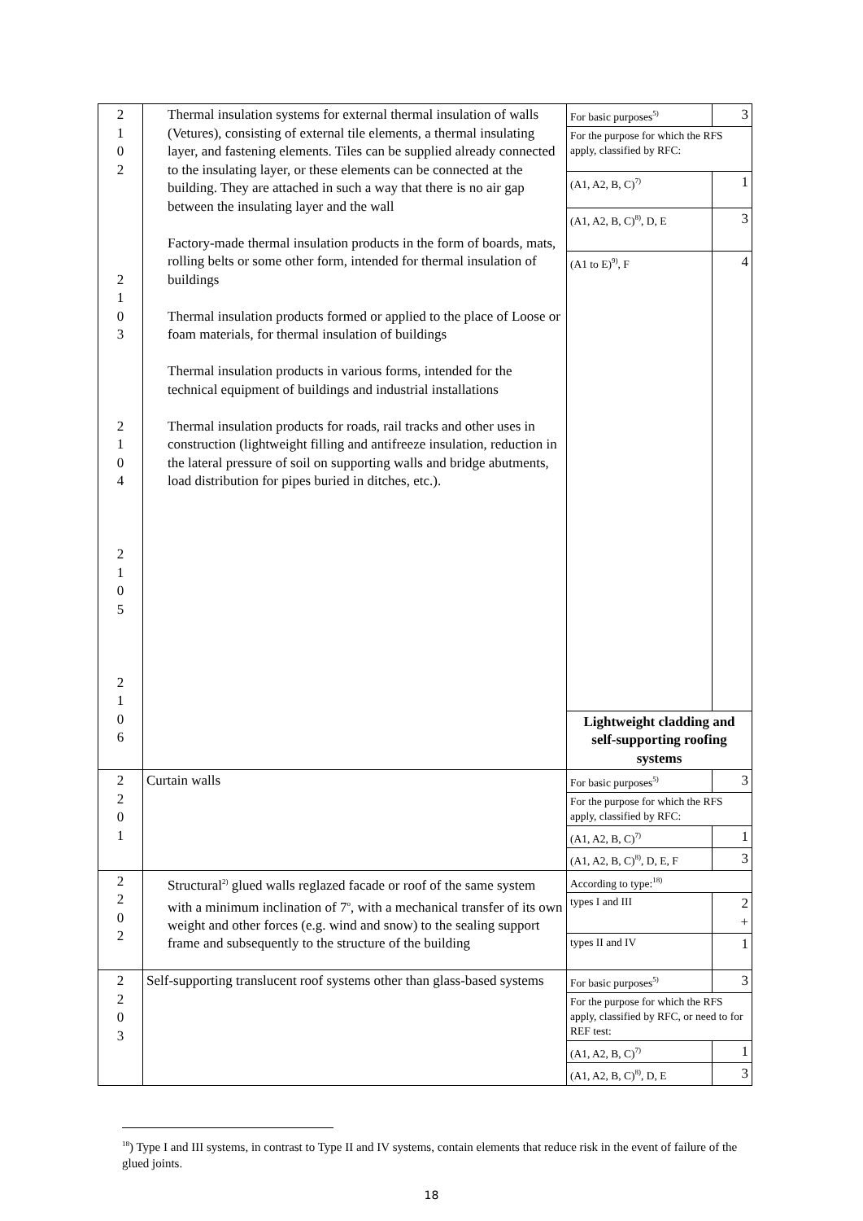| 2 1 0 2 2 1 0 3 2 1 0 4 2 1 0 5 2 1 0 6 | Thermal insulation systems for external thermal insulation of walls (Vetures), consisting of external tile elements, a thermal insulating layer, and fastening elements. Tiles can be supplied already connected to the insulating layer, or these elements can be connected at the building. They are attached in such a way that there is no air gap between the insulating layer and the wall Factory-made thermal insulation products in the form of boards, mats, rolling belts or some other form, intended for thermal insulation of buildings Thermal insulation products formed or applied to the place of Loose or foam materials, for thermal insulation of buildings Thermal insulation products in various forms, intended for the technical equipment of buildings and industrial installations Thermal insulation products for roads, rail tracks and other uses in construction (lightweight filling and antifreeze insulation, reduction in the lateral pressure of soil on supporting walls and bridge abutments, load distribution for pipes buried in ditches, etc.). | For basic purposes<sup>5)</sup> | 3 |
| | | For the purpose for which the RFS apply, classified by RFC: | |
| | | (A1, A2, B, C)<sup>7)</sup> | 1 |
| | | (A1, A2, B, C)<sup>8)</sup>, D, E | 3 |
| | | (A1 to E)<sup>9)</sup>, F | 4 |
| | | Lightweight cladding and self-supporting roofing systems | |
| 2 2 0 1 | Curtain walls | For basic purposes<sup>5)</sup> | 3 |
| | | For the purpose for which the RFS apply, classified by RFC: | |
| | | (A1, A2, B, C)<sup>7)</sup> | 1 |
| | | (A1, A2, B, C)<sup>8)</sup>, D, E, F | 3 |
| 2 2 0 2 | Structural<sup>2)</sup> glued walls reglazed facade or roof of the same system with a minimum inclination of 7<sup>o</sup>, with a mechanical transfer of its own weight and other forces (e.g. wind and snow) to the sealing support frame and subsequently to the structure of the building | According to type:<sup>18)</sup> | |
| | | types I and III | 2 + |
| | | types II and IV | 1 |
| 2 2 0 3 | Self-supporting translucent roof systems other than glass-based systems | For basic purposes<sup>5)</sup> | 3 |
| | | For the purpose for which the RFS apply, classified by RFC, or need to for REF test: | |
| | | (A1, A2, B, C)<sup>7)</sup> | 1 |
| | | (A1, A2, B, C)<sup>8)</sup>, D, E | 3 |
<sup>18</sup>) Type I and III systems, in contrast to Type II and IV systems, contain elements that reduce risk in the event of failure of the glued joints.
18